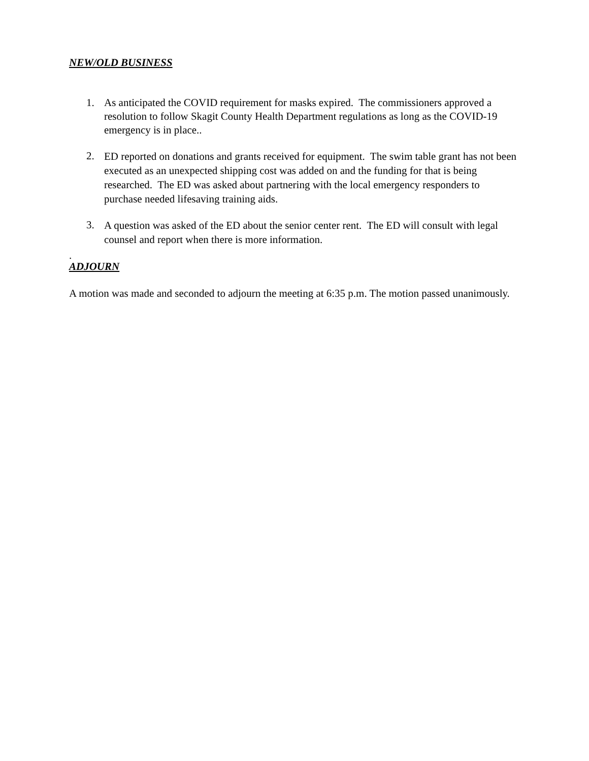NEW/OLD BUSINESS
1. As anticipated the COVID requirement for masks expired. The commissioners approved a resolution to follow Skagit County Health Department regulations as long as the COVID-19 emergency is in place..
2.
ED reported on donations and grants received for equipment. The swim table grant has not been executed as an unexpected shipping cost was added on and the funding for that is being researched. The ED was asked about partnering with the local emergency responders to purchase needed lifesaving training aids.
3.
A question was asked of the ED about the senior center rent. The ED will consult with legal counsel and report when there is more information.
.
ADJOURN
A motion was made and seconded to adjourn the meeting at 6:35 p.m. The motion passed unanimously.